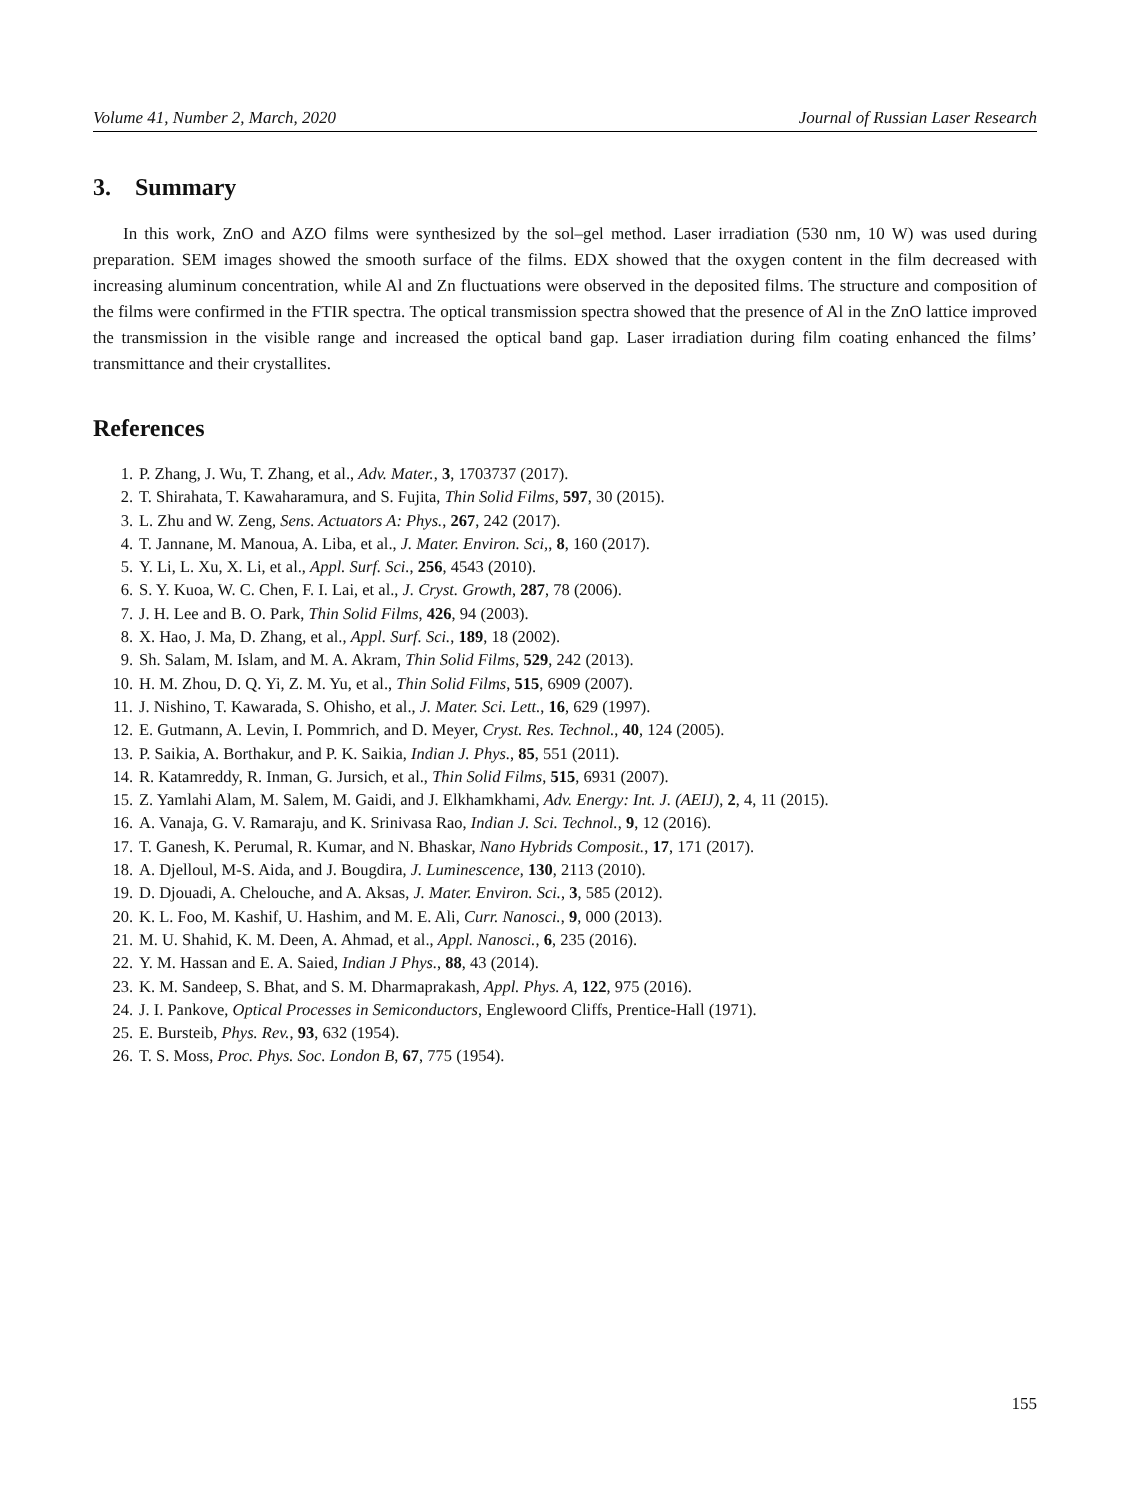Volume 41, Number 2, March, 2020 Journal of Russian Laser Research
3. Summary
In this work, ZnO and AZO films were synthesized by the sol–gel method. Laser irradiation (530 nm, 10 W) was used during preparation. SEM images showed the smooth surface of the films. EDX showed that the oxygen content in the film decreased with increasing aluminum concentration, while Al and Zn fluctuations were observed in the deposited films. The structure and composition of the films were confirmed in the FTIR spectra. The optical transmission spectra showed that the presence of Al in the ZnO lattice improved the transmission in the visible range and increased the optical band gap. Laser irradiation during film coating enhanced the films’ transmittance and their crystallites.
References
1. P. Zhang, J. Wu, T. Zhang, et al., Adv. Mater., 3, 1703737 (2017).
2. T. Shirahata, T. Kawaharamura, and S. Fujita, Thin Solid Films, 597, 30 (2015).
3. L. Zhu and W. Zeng, Sens. Actuators A: Phys., 267, 242 (2017).
4. T. Jannane, M. Manoua, A. Liba, et al., J. Mater. Environ. Sci,, 8, 160 (2017).
5. Y. Li, L. Xu, X. Li, et al., Appl. Surf. Sci., 256, 4543 (2010).
6. S. Y. Kuoa, W. C. Chen, F. I. Lai, et al., J. Cryst. Growth, 287, 78 (2006).
7. J. H. Lee and B. O. Park, Thin Solid Films, 426, 94 (2003).
8. X. Hao, J. Ma, D. Zhang, et al., Appl. Surf. Sci., 189, 18 (2002).
9. Sh. Salam, M. Islam, and M. A. Akram, Thin Solid Films, 529, 242 (2013).
10. H. M. Zhou, D. Q. Yi, Z. M. Yu, et al., Thin Solid Films, 515, 6909 (2007).
11. J. Nishino, T. Kawarada, S. Ohisho, et al., J. Mater. Sci. Lett., 16, 629 (1997).
12. E. Gutmann, A. Levin, I. Pommrich, and D. Meyer, Cryst. Res. Technol., 40, 124 (2005).
13. P. Saikia, A. Borthakur, and P. K. Saikia, Indian J. Phys., 85, 551 (2011).
14. R. Katamreddy, R. Inman, G. Jursich, et al., Thin Solid Films, 515, 6931 (2007).
15. Z. Yamlahi Alam, M. Salem, M. Gaidi, and J. Elkhamkhami, Adv. Energy: Int. J. (AEIJ), 2, 4, 11 (2015).
16. A. Vanaja, G. V. Ramaraju, and K. Srinivasa Rao, Indian J. Sci. Technol., 9, 12 (2016).
17. T. Ganesh, K. Perumal, R. Kumar, and N. Bhaskar, Nano Hybrids Composit., 17, 171 (2017).
18. A. Djelloul, M-S. Aida, and J. Bougdira, J. Luminescence, 130, 2113 (2010).
19. D. Djouadi, A. Chelouche, and A. Aksas, J. Mater. Environ. Sci., 3, 585 (2012).
20. K. L. Foo, M. Kashif, U. Hashim, and M. E. Ali, Curr. Nanosci., 9, 000 (2013).
21. M. U. Shahid, K. M. Deen, A. Ahmad, et al., Appl. Nanosci., 6, 235 (2016).
22. Y. M. Hassan and E. A. Saied, Indian J Phys., 88, 43 (2014).
23. K. M. Sandeep, S. Bhat, and S. M. Dharmaprakash, Appl. Phys. A, 122, 975 (2016).
24. J. I. Pankove, Optical Processes in Semiconductors, Englewoord Cliffs, Prentice-Hall (1971).
25. E. Bursteib, Phys. Rev., 93, 632 (1954).
26. T. S. Moss, Proc. Phys. Soc. London B, 67, 775 (1954).
155